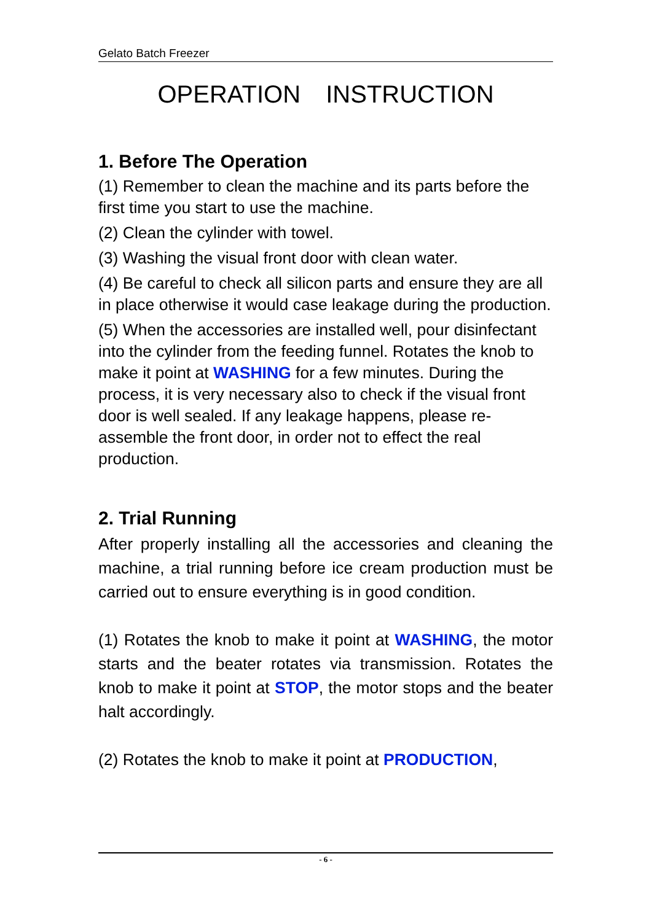Gelato Batch Freezer
OPERATION INSTRUCTION
1. Before The Operation
(1) Remember to clean the machine and its parts before the first time you start to use the machine.
(2) Clean the cylinder with towel.
(3) Washing the visual front door with clean water.
(4) Be careful to check all silicon parts and ensure they are all in place otherwise it would case leakage during the production.
(5) When the accessories are installed well, pour disinfectant into the cylinder from the feeding funnel. Rotates the knob to make it point at WASHING for a few minutes. During the process, it is very necessary also to check if the visual front door is well sealed. If any leakage happens, please re-assemble the front door, in order not to effect the real production.
2. Trial Running
After properly installing all the accessories and cleaning the machine, a trial running before ice cream production must be carried out to ensure everything is in good condition.
(1) Rotates the knob to make it point at WASHING, the motor starts and the beater rotates via transmission. Rotates the knob to make it point at STOP, the motor stops and the beater halt accordingly.
(2) Rotates the knob to make it point at PRODUCTION,
- 6 -